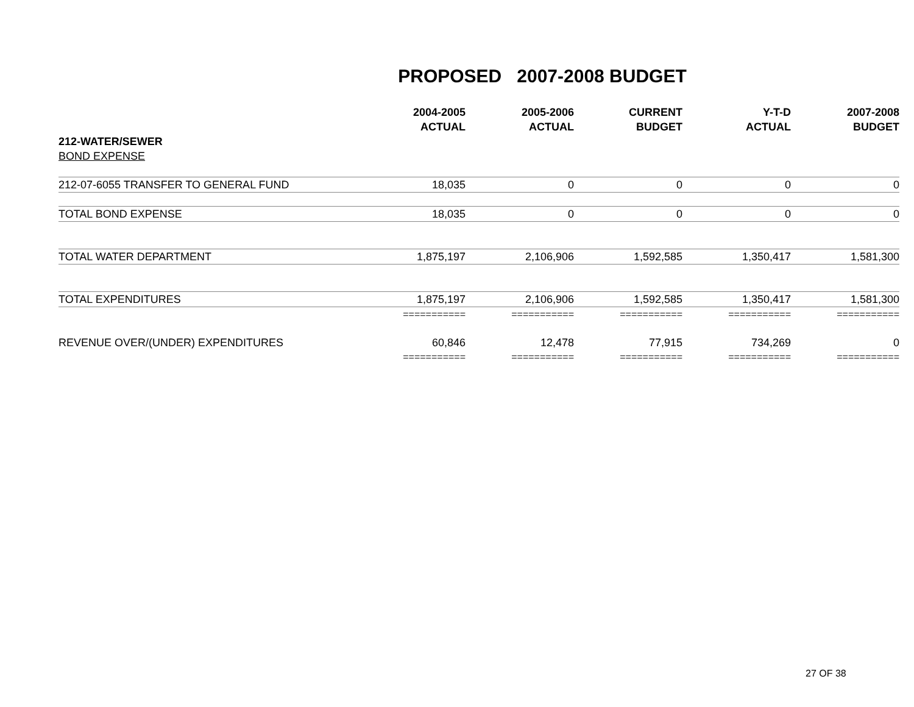PROPOSED 2007-2008 BUDGET
| | 2004-2005 | 2005-2006 | CURRENT | Y-T-D | 2007-2008 |
| --- | --- | --- | --- | --- | --- |
| | ACTUAL | ACTUAL | BUDGET | ACTUAL | BUDGET |
| 212-WATER/SEWER | | | | | |
| BOND EXPENSE | | | | | |
| 212-07-6055 TRANSFER TO GENERAL FUND | 18,035 | 0 | 0 | 0 | 0 |
| TOTAL BOND EXPENSE | 18,035 | 0 | 0 | 0 | 0 |
| TOTAL WATER DEPARTMENT | 1,875,197 | 2,106,906 | 1,592,585 | 1,350,417 | 1,581,300 |
| TOTAL EXPENDITURES | 1,875,197 | 2,106,906 | 1,592,585 | 1,350,417 | 1,581,300 |
| | =========== | =========== | =========== | =========== | =========== |
| REVENUE OVER/(UNDER) EXPENDITURES | 60,846 | 12,478 | 77,915 | 734,269 | 0 |
| | =========== | =========== | =========== | =========== | =========== |
27 OF 38